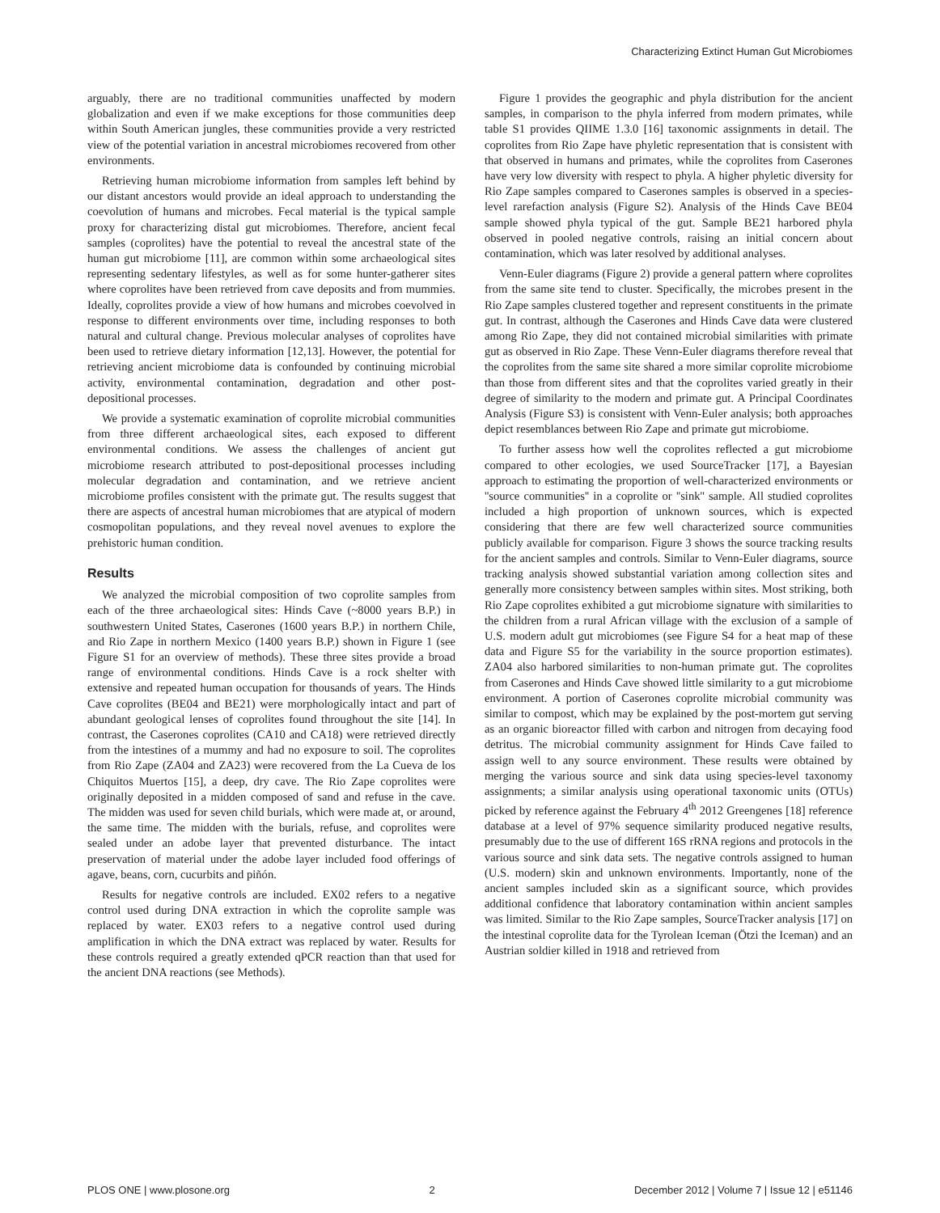Characterizing Extinct Human Gut Microbiomes
arguably, there are no traditional communities unaffected by modern globalization and even if we make exceptions for those communities deep within South American jungles, these communities provide a very restricted view of the potential variation in ancestral microbiomes recovered from other environments.
Retrieving human microbiome information from samples left behind by our distant ancestors would provide an ideal approach to understanding the coevolution of humans and microbes. Fecal material is the typical sample proxy for characterizing distal gut microbiomes. Therefore, ancient fecal samples (coprolites) have the potential to reveal the ancestral state of the human gut microbiome [11], are common within some archaeological sites representing sedentary lifestyles, as well as for some hunter-gatherer sites where coprolites have been retrieved from cave deposits and from mummies. Ideally, coprolites provide a view of how humans and microbes coevolved in response to different environments over time, including responses to both natural and cultural change. Previous molecular analyses of coprolites have been used to retrieve dietary information [12,13]. However, the potential for retrieving ancient microbiome data is confounded by continuing microbial activity, environmental contamination, degradation and other post-depositional processes.
We provide a systematic examination of coprolite microbial communities from three different archaeological sites, each exposed to different environmental conditions. We assess the challenges of ancient gut microbiome research attributed to post-depositional processes including molecular degradation and contamination, and we retrieve ancient microbiome profiles consistent with the primate gut. The results suggest that there are aspects of ancestral human microbiomes that are atypical of modern cosmopolitan populations, and they reveal novel avenues to explore the prehistoric human condition.
Results
We analyzed the microbial composition of two coprolite samples from each of the three archaeological sites: Hinds Cave (~8000 years B.P.) in southwestern United States, Caserones (1600 years B.P.) in northern Chile, and Rio Zape in northern Mexico (1400 years B.P.) shown in Figure 1 (see Figure S1 for an overview of methods). These three sites provide a broad range of environmental conditions. Hinds Cave is a rock shelter with extensive and repeated human occupation for thousands of years. The Hinds Cave coprolites (BE04 and BE21) were morphologically intact and part of abundant geological lenses of coprolites found throughout the site [14]. In contrast, the Caserones coprolites (CA10 and CA18) were retrieved directly from the intestines of a mummy and had no exposure to soil. The coprolites from Rio Zape (ZA04 and ZA23) were recovered from the La Cueva de los Chiquitos Muertos [15], a deep, dry cave. The Rio Zape coprolites were originally deposited in a midden composed of sand and refuse in the cave. The midden was used for seven child burials, which were made at, or around, the same time. The midden with the burials, refuse, and coprolites were sealed under an adobe layer that prevented disturbance. The intact preservation of material under the adobe layer included food offerings of agave, beans, corn, cucurbits and piñón.
Results for negative controls are included. EX02 refers to a negative control used during DNA extraction in which the coprolite sample was replaced by water. EX03 refers to a negative control used during amplification in which the DNA extract was replaced by water. Results for these controls required a greatly extended qPCR reaction than that used for the ancient DNA reactions (see Methods).
Figure 1 provides the geographic and phyla distribution for the ancient samples, in comparison to the phyla inferred from modern primates, while table S1 provides QIIME 1.3.0 [16] taxonomic assignments in detail. The coprolites from Rio Zape have phyletic representation that is consistent with that observed in humans and primates, while the coprolites from Caserones have very low diversity with respect to phyla. A higher phyletic diversity for Rio Zape samples compared to Caserones samples is observed in a species-level rarefaction analysis (Figure S2). Analysis of the Hinds Cave BE04 sample showed phyla typical of the gut. Sample BE21 harbored phyla observed in pooled negative controls, raising an initial concern about contamination, which was later resolved by additional analyses.
Venn-Euler diagrams (Figure 2) provide a general pattern where coprolites from the same site tend to cluster. Specifically, the microbes present in the Rio Zape samples clustered together and represent constituents in the primate gut. In contrast, although the Caserones and Hinds Cave data were clustered among Rio Zape, they did not contained microbial similarities with primate gut as observed in Rio Zape. These Venn-Euler diagrams therefore reveal that the coprolites from the same site shared a more similar coprolite microbiome than those from different sites and that the coprolites varied greatly in their degree of similarity to the modern and primate gut. A Principal Coordinates Analysis (Figure S3) is consistent with Venn-Euler analysis; both approaches depict resemblances between Rio Zape and primate gut microbiome.
To further assess how well the coprolites reflected a gut microbiome compared to other ecologies, we used SourceTracker [17], a Bayesian approach to estimating the proportion of well-characterized environments or ''source communities'' in a coprolite or ''sink'' sample. All studied coprolites included a high proportion of unknown sources, which is expected considering that there are few well characterized source communities publicly available for comparison. Figure 3 shows the source tracking results for the ancient samples and controls. Similar to Venn-Euler diagrams, source tracking analysis showed substantial variation among collection sites and generally more consistency between samples within sites. Most striking, both Rio Zape coprolites exhibited a gut microbiome signature with similarities to the children from a rural African village with the exclusion of a sample of U.S. modern adult gut microbiomes (see Figure S4 for a heat map of these data and Figure S5 for the variability in the source proportion estimates). ZA04 also harbored similarities to non-human primate gut. The coprolites from Caserones and Hinds Cave showed little similarity to a gut microbiome environment. A portion of Caserones coprolite microbial community was similar to compost, which may be explained by the post-mortem gut serving as an organic bioreactor filled with carbon and nitrogen from decaying food detritus. The microbial community assignment for Hinds Cave failed to assign well to any source environment. These results were obtained by merging the various source and sink data using species-level taxonomy assignments; a similar analysis using operational taxonomic units (OTUs) picked by reference against the February 4<sup>th</sup> 2012 Greengenes [18] reference database at a level of 97% sequence similarity produced negative results, presumably due to the use of different 16S rRNA regions and protocols in the various source and sink data sets. The negative controls assigned to human (U.S. modern) skin and unknown environments. Importantly, none of the ancient samples included skin as a significant source, which provides additional confidence that laboratory contamination within ancient samples was limited. Similar to the Rio Zape samples, SourceTracker analysis [17] on the intestinal coprolite data for the Tyrolean Iceman (Ötzi the Iceman) and an Austrian soldier killed in 1918 and retrieved from
PLOS ONE | www.plosone.org 2 December 2012 | Volume 7 | Issue 12 | e51146